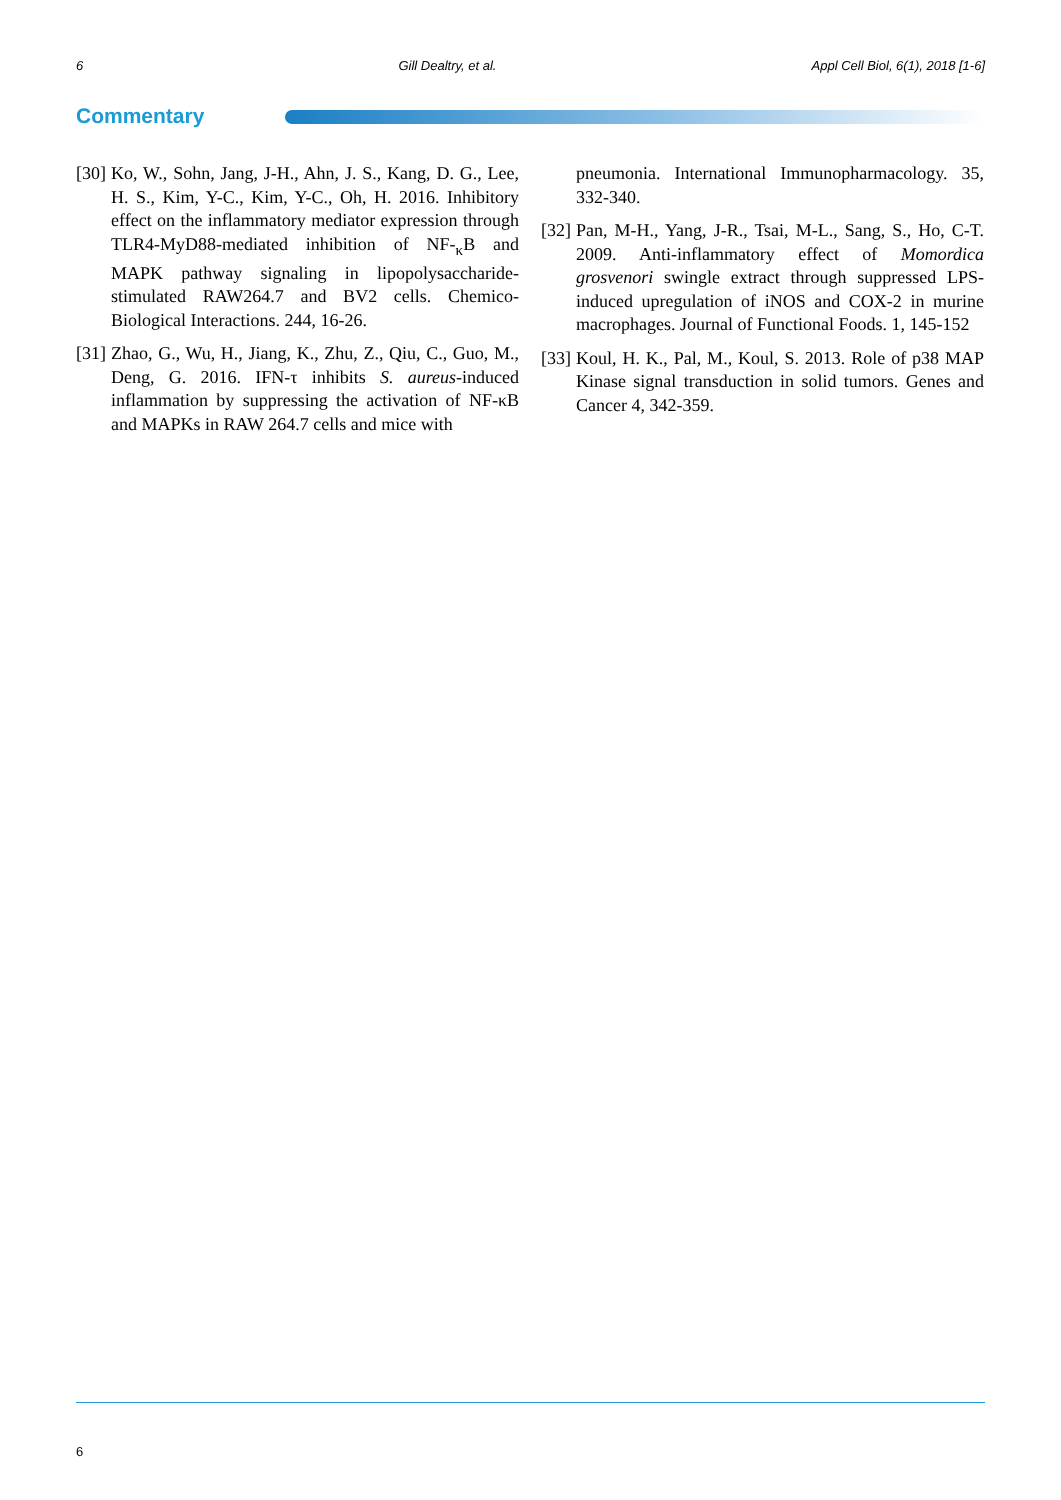6 Gill Dealtry, et al. Appl Cell Biol, 6(1), 2018 [1-6]
Commentary
[30] Ko, W., Sohn, Jang, J-H., Ahn, J. S., Kang, D. G., Lee, H. S., Kim, Y-C., Kim, Y-C., Oh, H. 2016. Inhibitory effect on the inflammatory mediator expression through TLR4-MyD88-mediated inhibition of NF-<sub>κ</sub>B and MAPK pathway signaling in lipopolysaccharide-stimulated RAW264.7 and BV2 cells. Chemico-Biological Interactions. 244, 16-26.
[31] Zhao, G., Wu, H., Jiang, K., Zhu, Z., Qiu, C., Guo, M., Deng, G. 2016. IFN-τ inhibits S. aureus-induced inflammation by suppressing the activation of NF-κB and MAPKs in RAW 264.7 cells and mice with
pneumonia. International Immunopharmacology. 35, 332-340.
[32] Pan, M-H., Yang, J-R., Tsai, M-L., Sang, S., Ho, C-T. 2009. Anti-inflammatory effect of Momordica grosvenori swingle extract through suppressed LPS-induced upregulation of iNOS and COX-2 in murine macrophages. Journal of Functional Foods. 1, 145-152
[33] Koul, H. K., Pal, M., Koul, S. 2013. Role of p38 MAP Kinase signal transduction in solid tumors. Genes and Cancer 4, 342-359.
6